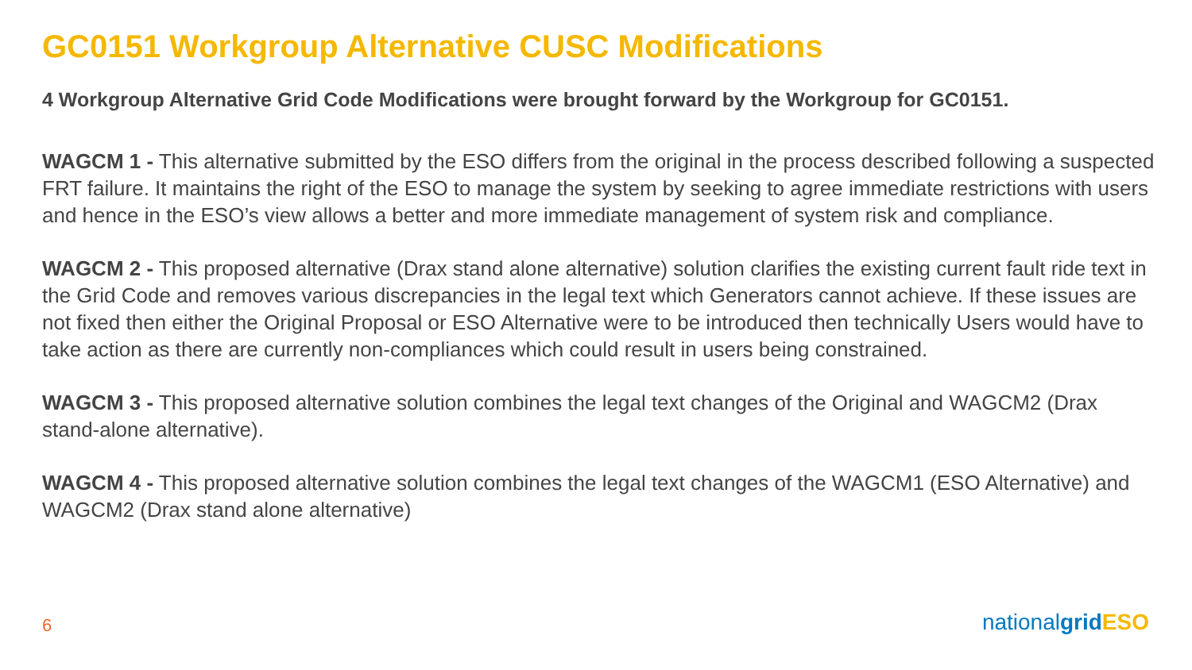GC0151 Workgroup Alternative CUSC Modifications
4 Workgroup Alternative Grid Code Modifications were brought forward by the Workgroup for GC0151.
WAGCM 1 - This alternative submitted by the ESO differs from the original in the process described following a suspected FRT failure. It maintains the right of the ESO to manage the system by seeking to agree immediate restrictions with users and hence in the ESO’s view allows a better and more immediate management of system risk and compliance.
WAGCM 2 - This proposed alternative (Drax stand alone alternative) solution clarifies the existing current fault ride text in the Grid Code and removes various discrepancies in the legal text which Generators cannot achieve. If these issues are not fixed then either the Original Proposal or ESO Alternative were to be introduced then technically Users would have to take action as there are currently non-compliances which could result in users being constrained.
WAGCM 3 - This proposed alternative solution combines the legal text changes of the Original and WAGCM2 (Drax stand-alone alternative).
WAGCM 4 - This proposed alternative solution combines the legal text changes of the WAGCM1 (ESO Alternative) and WAGCM2 (Drax stand alone alternative)
6 nationalgrid ESO